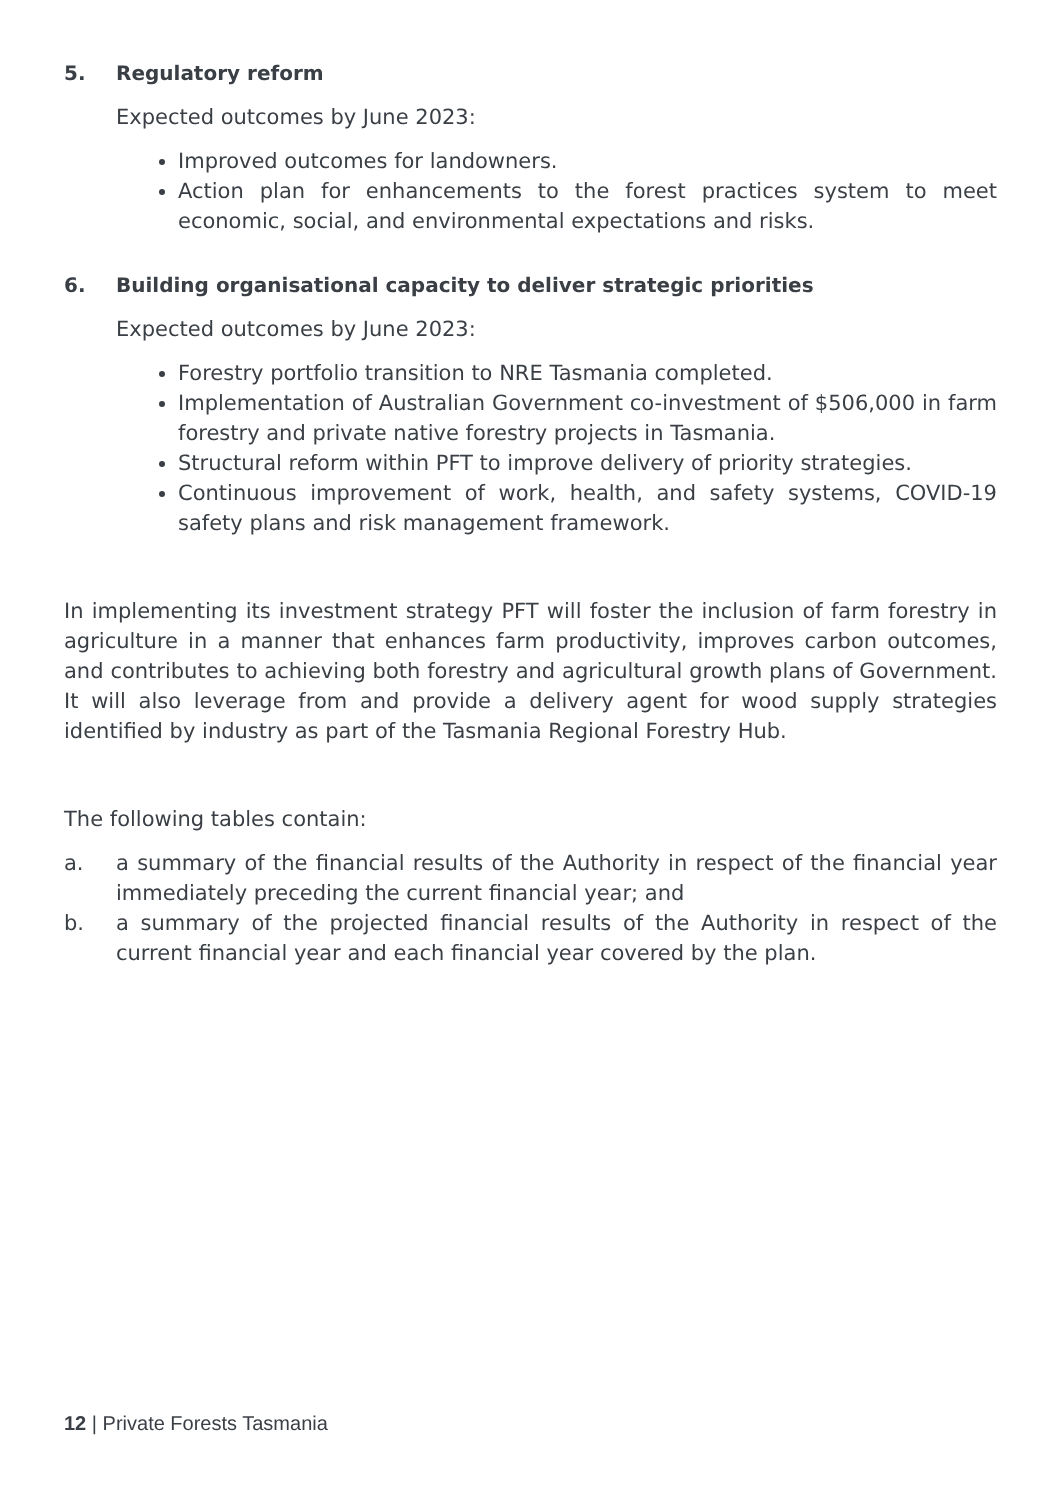5. Regulatory reform
Expected outcomes by June 2023:
Improved outcomes for landowners.
Action plan for enhancements to the forest practices system to meet economic, social, and environmental expectations and risks.
6. Building organisational capacity to deliver strategic priorities
Expected outcomes by June 2023:
Forestry portfolio transition to NRE Tasmania completed.
Implementation of Australian Government co-investment of $506,000 in farm forestry and private native forestry projects in Tasmania.
Structural reform within PFT to improve delivery of priority strategies.
Continuous improvement of work, health, and safety systems, COVID-19 safety plans and risk management framework.
In implementing its investment strategy PFT will foster the inclusion of farm forestry in agriculture in a manner that enhances farm productivity, improves carbon outcomes, and contributes to achieving both forestry and agricultural growth plans of Government. It will also leverage from and provide a delivery agent for wood supply strategies identified by industry as part of the Tasmania Regional Forestry Hub.
The following tables contain:
a. a summary of the financial results of the Authority in respect of the financial year immediately preceding the current financial year; and
b. a summary of the projected financial results of the Authority in respect of the current financial year and each financial year covered by the plan.
12 | Private Forests Tasmania